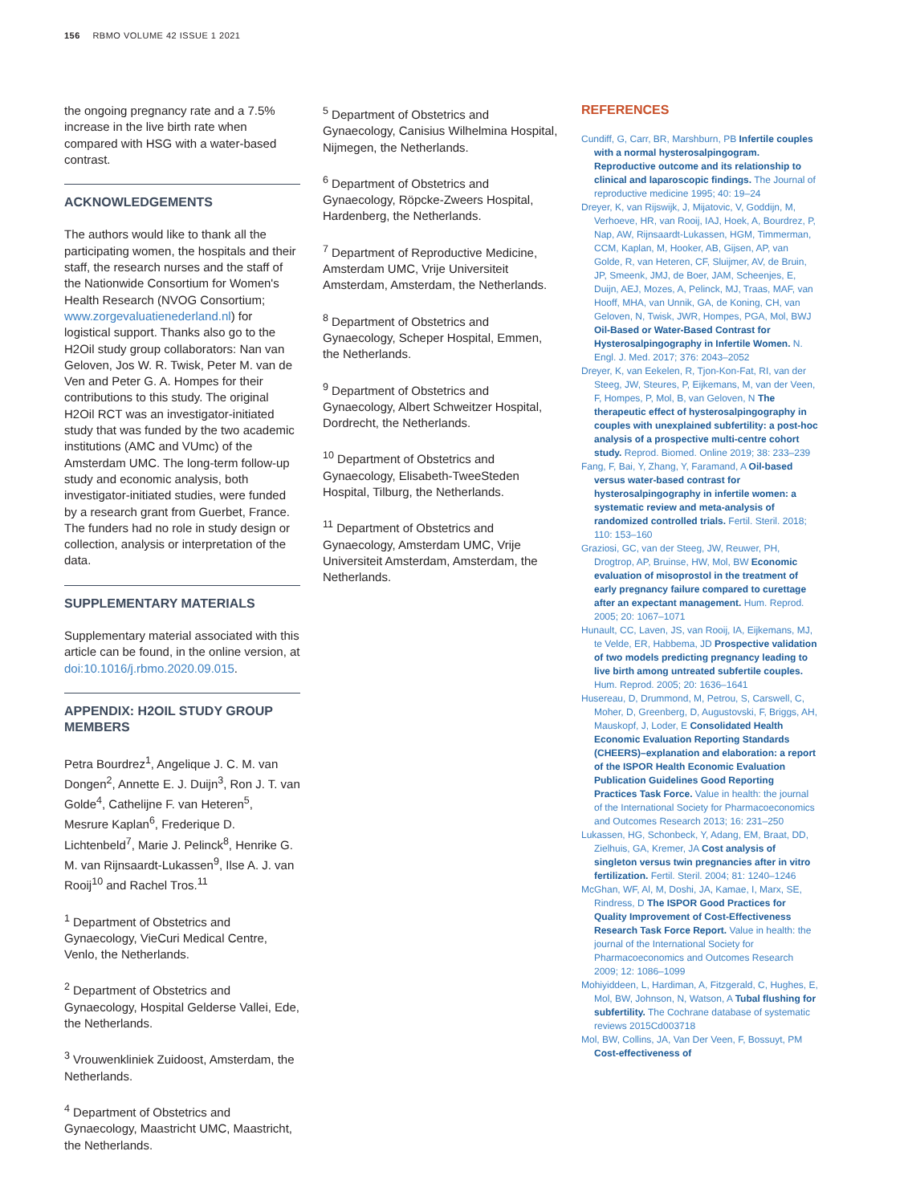156 RBMO VOLUME 42 ISSUE 1 2021
the ongoing pregnancy rate and a 7.5% increase in the live birth rate when compared with HSG with a water-based contrast.
ACKNOWLEDGEMENTS
The authors would like to thank all the participating women, the hospitals and their staff, the research nurses and the staff of the Nationwide Consortium for Women's Health Research (NVOG Consortium; www.zorgevaluatienederland.nl) for logistical support. Thanks also go to the H2Oil study group collaborators: Nan van Geloven, Jos W. R. Twisk, Peter M. van de Ven and Peter G. A. Hompes for their contributions to this study. The original H2Oil RCT was an investigator-initiated study that was funded by the two academic institutions (AMC and VUmc) of the Amsterdam UMC. The long-term follow-up study and economic analysis, both investigator-initiated studies, were funded by a research grant from Guerbet, France. The funders had no role in study design or collection, analysis or interpretation of the data.
SUPPLEMENTARY MATERIALS
Supplementary material associated with this article can be found, in the online version, at doi:10.1016/j.rbmo.2020.09.015.
APPENDIX: H2OIL STUDY GROUP MEMBERS
Petra Bourdrez<sup>1</sup>, Angelique J. C. M. van Dongen<sup>2</sup>, Annette E. J. Duijn<sup>3</sup>, Ron J. T. van Golde<sup>4</sup>, Cathelijne F. van Heteren<sup>5</sup>, Mesrure Kaplan<sup>6</sup>, Frederique D. Lichtenbeld<sup>7</sup>, Marie J. Pelinck<sup>8</sup>, Henrike G. M. van Rijnsaardt-Lukassen<sup>9</sup>, Ilse A. J. van Rooij<sup>10</sup> and Rachel Tros.<sup>11</sup>
<sup>1</sup> Department of Obstetrics and Gynaecology, VieCuri Medical Centre, Venlo, the Netherlands.
<sup>2</sup> Department of Obstetrics and Gynaecology, Hospital Gelderse Vallei, Ede, the Netherlands.
<sup>3</sup> Vrouwenkliniek Zuidoost, Amsterdam, the Netherlands.
<sup>4</sup> Department of Obstetrics and Gynaecology, Maastricht UMC, Maastricht, the Netherlands.
<sup>5</sup> Department of Obstetrics and Gynaecology, Canisius Wilhelmina Hospital, Nijmegen, the Netherlands.
<sup>6</sup> Department of Obstetrics and Gynaecology, Röpcke-Zweers Hospital, Hardenberg, the Netherlands.
<sup>7</sup> Department of Reproductive Medicine, Amsterdam UMC, Vrije Universiteit Amsterdam, Amsterdam, the Netherlands.
<sup>8</sup> Department of Obstetrics and Gynaecology, Scheper Hospital, Emmen, the Netherlands.
<sup>9</sup> Department of Obstetrics and Gynaecology, Albert Schweitzer Hospital, Dordrecht, the Netherlands.
<sup>10</sup> Department of Obstetrics and Gynaecology, Elisabeth-TweeSteden Hospital, Tilburg, the Netherlands.
<sup>11</sup> Department of Obstetrics and Gynaecology, Amsterdam UMC, Vrije Universiteit Amsterdam, Amsterdam, the Netherlands.
REFERENCES
Cundiff, G, Carr, BR, Marshburn, PB Infertile couples with a normal hysterosalpingogram. Reproductive outcome and its relationship to clinical and laparoscopic findings. The Journal of reproductive medicine 1995; 40: 19–24
Dreyer, K, van Rijswijk, J, Mijatovic, V, Goddijn, M, Verhoeve, HR, van Rooij, IAJ, Hoek, A, Bourdrez, P, Nap, AW, Rijnsaardt-Lukassen, HGM, Timmerman, CCM, Kaplan, M, Hooker, AB, Gijsen, AP, van Golde, R, van Heteren, CF, Sluijmer, AV, de Bruin, JP, Smeenk, JMJ, de Boer, JAM, Scheenjes, E, Duijn, AEJ, Mozes, A, Pelinck, MJ, Traas, MAF, van Hooff, MHA, van Unnik, GA, de Koning, CH, van Geloven, N, Twisk, JWR, Hompes, PGA, Mol, BWJ Oil-Based or Water-Based Contrast for Hysterosalpingography in Infertile Women. N. Engl. J. Med. 2017; 376: 2043–2052
Dreyer, K, van Eekelen, R, Tjon-Kon-Fat, RI, van der Steeg, JW, Steures, P, Eijkemans, M, van der Veen, F, Hompes, P, Mol, B, van Geloven, N The therapeutic effect of hysterosalpingography in couples with unexplained subfertility: a post-hoc analysis of a prospective multi-centre cohort study. Reprod. Biomed. Online 2019; 38: 233–239
Fang, F, Bai, Y, Zhang, Y, Faramand, A Oil-based versus water-based contrast for hysterosalpingography in infertile women: a systematic review and meta-analysis of randomized controlled trials. Fertil. Steril. 2018; 110: 153–160
Graziosi, GC, van der Steeg, JW, Reuwer, PH, Drogtrop, AP, Bruinse, HW, Mol, BW Economic evaluation of misoprostol in the treatment of early pregnancy failure compared to curettage after an expectant management. Hum. Reprod. 2005; 20: 1067–1071
Hunault, CC, Laven, JS, van Rooij, IA, Eijkemans, MJ, te Velde, ER, Habbema, JD Prospective validation of two models predicting pregnancy leading to live birth among untreated subfertile couples. Hum. Reprod. 2005; 20: 1636–1641
Husereau, D, Drummond, M, Petrou, S, Carswell, C, Moher, D, Greenberg, D, Augustovski, F, Briggs, AH, Mauskopf, J, Loder, E Consolidated Health Economic Evaluation Reporting Standards (CHEERS)–explanation and elaboration: a report of the ISPOR Health Economic Evaluation Publication Guidelines Good Reporting Practices Task Force. Value in health: the journal of the International Society for Pharmacoeconomics and Outcomes Research 2013; 16: 231–250
Lukassen, HG, Schonbeck, Y, Adang, EM, Braat, DD, Zielhuis, GA, Kremer, JA Cost analysis of singleton versus twin pregnancies after in vitro fertilization. Fertil. Steril. 2004; 81: 1240–1246
McGhan, WF, Al, M, Doshi, JA, Kamae, I, Marx, SE, Rindress, D The ISPOR Good Practices for Quality Improvement of Cost-Effectiveness Research Task Force Report. Value in health: the journal of the International Society for Pharmacoeconomics and Outcomes Research 2009; 12: 1086–1099
Mohiyiddeen, L, Hardiman, A, Fitzgerald, C, Hughes, E, Mol, BW, Johnson, N, Watson, A Tubal flushing for subfertility. The Cochrane database of systematic reviews 2015Cd003718
Mol, BW, Collins, JA, Van Der Veen, F, Bossuyt, PM Cost-effectiveness of